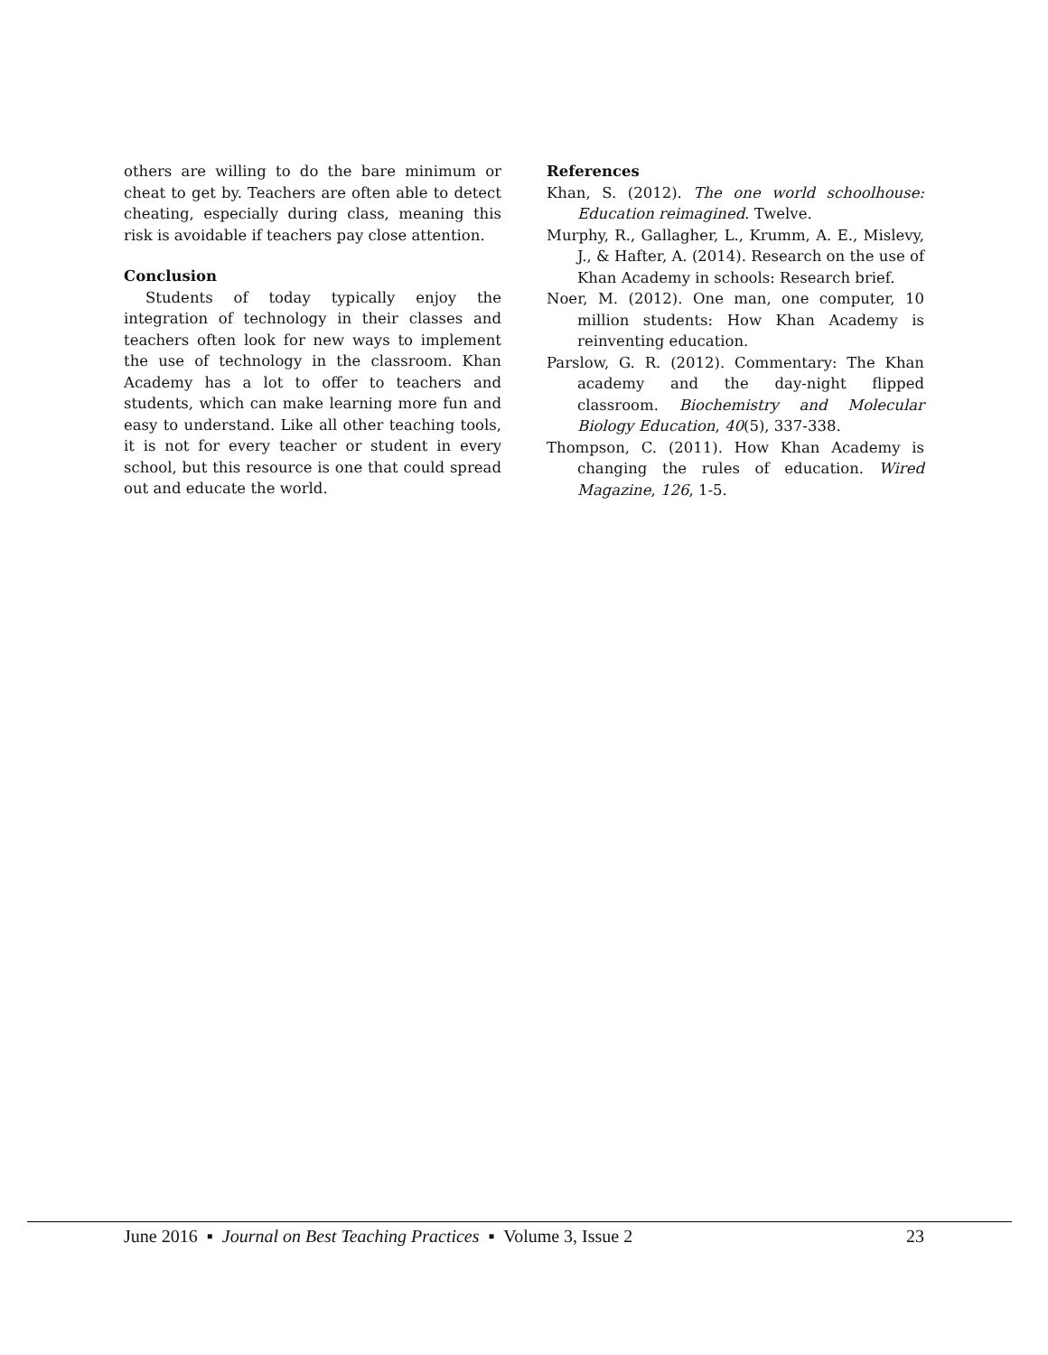others are willing to do the bare minimum or cheat to get by. Teachers are often able to detect cheating, especially during class, meaning this risk is avoidable if teachers pay close attention.
Conclusion
Students of today typically enjoy the integration of technology in their classes and teachers often look for new ways to implement the use of technology in the classroom. Khan Academy has a lot to offer to teachers and students, which can make learning more fun and easy to understand. Like all other teaching tools, it is not for every teacher or student in every school, but this resource is one that could spread out and educate the world.
References
Khan, S. (2012). The one world schoolhouse: Education reimagined. Twelve.
Murphy, R., Gallagher, L., Krumm, A. E., Mislevy, J., & Hafter, A. (2014). Research on the use of Khan Academy in schools: Research brief.
Noer, M. (2012). One man, one computer, 10 million students: How Khan Academy is reinventing education.
Parslow, G. R. (2012). Commentary: The Khan academy and the day-night flipped classroom. Biochemistry and Molecular Biology Education, 40(5), 337-338.
Thompson, C. (2011). How Khan Academy is changing the rules of education. Wired Magazine, 126, 1-5.
June 2016 ▪ Journal on Best Teaching Practices ▪ Volume 3, Issue 2 23